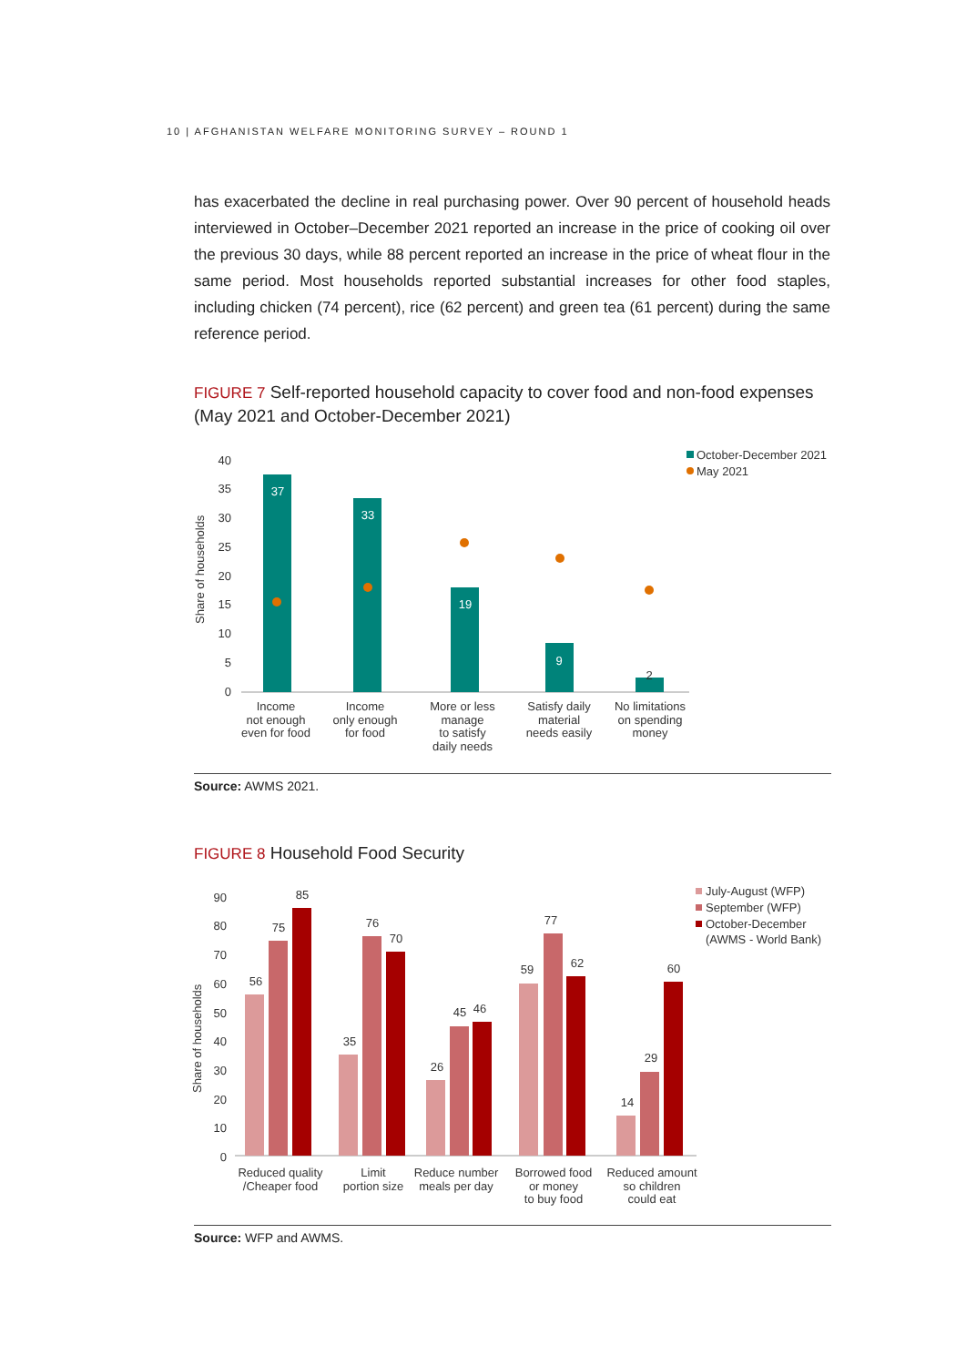10 | AFGHANISTAN WELFARE MONITORING SURVEY – ROUND 1
has exacerbated the decline in real purchasing power. Over 90 percent of household heads interviewed in October–December 2021 reported an increase in the price of cooking oil over the previous 30 days, while 88 percent reported an increase in the price of wheat flour in the same period. Most households reported substantial increases for other food staples, including chicken (74 percent), rice (62 percent) and green tea (61 percent) during the same reference period.
FIGURE 7 Self-reported household capacity to cover food and non-food expenses (May 2021 and October-December 2021)
40
35
30
25
20
15
10
5
0
Share of households
37
33
19
9
2
October-December 2021
May 2021
Income
not enough
even for food
Income
only enough
for food
More or less
manage
to satisfy
daily needs
Satisfy daily
material
needs easily
No limitations
on spending
money
Source: AWMS 2021.
FIGURE 8 Household Food Security
90
80
70
60
50
40
30
20
10
0
Share of households
56
75
85
35
76
70
26
45
46
59
77
62
14
29
60
July-August (WFP)
September (WFP)
October-December
(AWMS - World Bank)
Reduced quality
/Cheaper food
Limit
portion size
Reduce number
meals per day
Borrowed food
or money
to buy food
Reduced amount
so children
could eat
Source: WFP and AWMS.